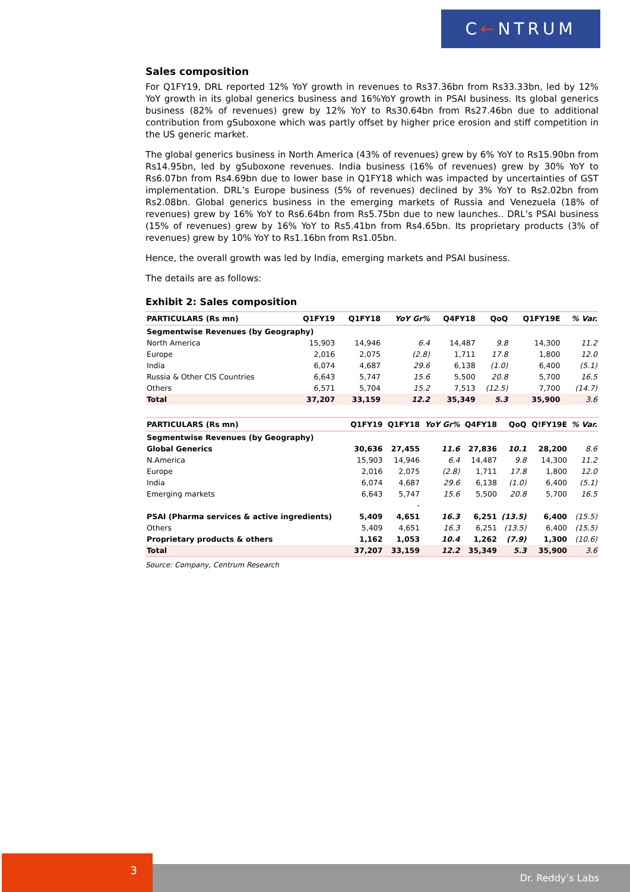C ← NTRUM
Sales composition
For Q1FY19, DRL reported 12% YoY growth in revenues to Rs37.36bn from Rs33.33bn, led by 12% YoY growth in its global generics business and 16%YoY growth in PSAI business. Its global generics business (82% of revenues) grew by 12% YoY to Rs30.64bn from Rs27.46bn due to additional contribution from gSuboxone which was partly offset by higher price erosion and stiff competition in the US generic market.
The global generics business in North America (43% of revenues) grew by 6% YoY to Rs15.90bn from Rs14.95bn, led by gSuboxone revenues. India business (16% of revenues) grew by 30% YoY to Rs6.07bn from Rs4.69bn due to lower base in Q1FY18 which was impacted by uncertainties of GST implementation. DRL’s Europe business (5% of revenues) declined by 3% YoY to Rs2.02bn from Rs2.08bn. Global generics business in the emerging markets of Russia and Venezuela (18% of revenues) grew by 16% YoY to Rs6.64bn from Rs5.75bn due to new launches.. DRL’s PSAI business (15% of revenues) grew by 16% YoY to Rs5.41bn from Rs4.65bn. Its proprietary products (3% of revenues) grew by 10% YoY to Rs1.16bn from Rs1.05bn.
Hence, the overall growth was led by India, emerging markets and PSAI business.
The details are as follows:
Exhibit 2: Sales composition
| PARTICULARS (Rs mn) | Q1FY19 | Q1FY18 | YoY Gr% | Q4FY18 | QoQ | Q1FY19E | % Var. |
| --- | --- | --- | --- | --- | --- | --- | --- |
| Segmentwise Revenues (by Geography) | | | | | | | |
| North America | 15,903 | 14,946 | 6.4 | 14,487 | 9.8 | 14,300 | 11.2 |
| Europe | 2,016 | 2,075 | (2.8) | 1,711 | 17.8 | 1,800 | 12.0 |
| India | 6,074 | 4,687 | 29.6 | 6,138 | (1.0) | 6,400 | (5.1) |
| Russia & Other CIS Countries | 6,643 | 5,747 | 15.6 | 5,500 | 20.8 | 5,700 | 16.5 |
| Others | 6,571 | 5,704 | 15.2 | 7,513 | (12.5) | 7,700 | (14.7) |
| Total | 37,207 | 33,159 | 12.2 | 35,349 | 5.3 | 35,900 | 3.6 |
| PARTICULARS (Rs mn) | Q1FY19 | Q1FY18 | YoY Gr% | Q4FY18 | QoQ | Q!FY19E | % Var. |
| --- | --- | --- | --- | --- | --- | --- | --- |
| Segmentwise Revenues (by Geography) | | | | | | | |
| Global Generics | 30,636 | 27,455 | 11.6 | 27,836 | 10.1 | 28,200 | 8.6 |
| N.America | 15,903 | 14,946 | 6.4 | 14,487 | 9.8 | 14,300 | 11.2 |
| Europe | 2,016 | 2,075 | (2.8) | 1,711 | 17.8 | 1,800 | 12.0 |
| India | 6,074 | 4,687 | 29.6 | 6,138 | (1.0) | 6,400 | (5.1) |
| Emerging markets | 6,643 | 5,747 | 15.6 | 5,500 | 20.8 | 5,700 | 16.5 |
| | | - | | | | | |
| PSAI (Pharma services & active ingredients) | 5,409 | 4,651 | 16.3 | 6,251 | (13.5) | 6,400 | (15.5) |
| Others | 5,409 | 4,651 | 16.3 | 6,251 | (13.5) | 6,400 | (15.5) |
| Proprietary products & others | 1,162 | 1,053 | 10.4 | 1,262 | (7.9) | 1,300 | (10.6) |
| Total | 37,207 | 33,159 | 12.2 | 35,349 | 5.3 | 35,900 | 3.6 |
Source: Company, Centrum Research
3
Dr. Reddy’s Labs